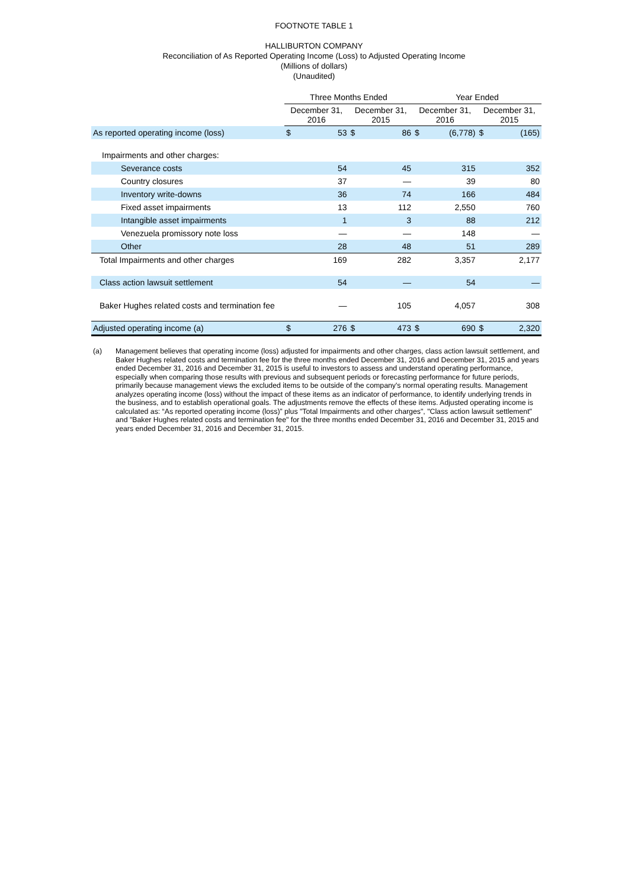FOOTNOTE TABLE 1
HALLIBURTON COMPANY
Reconciliation of As Reported Operating Income (Loss) to Adjusted Operating Income
(Millions of dollars)
(Unaudited)
| | Three Months Ended | | | | Year Ended | | | |
| --- | --- | --- | --- | --- | --- | --- | --- | --- |
| | December 31, 2016 | | December 31, 2015 | | December 31, 2016 | | December 31, 2015 | |
| As reported operating income (loss) | $ | 53 | $ | 86 | $ | (6,778) | $ | (165) |
| Impairments and other charges: | | | | | | | | |
| Severance costs | | 54 | | 45 | | 315 | | 352 |
| Country closures | | 37 | | — | | 39 | | 80 |
| Inventory write-downs | | 36 | | 74 | | 166 | | 484 |
| Fixed asset impairments | | 13 | | 112 | | 2,550 | | 760 |
| Intangible asset impairments | | 1 | | 3 | | 88 | | 212 |
| Venezuela promissory note loss | | — | | — | | 148 | | — |
| Other | | 28 | | 48 | | 51 | | 289 |
| Total Impairments and other charges | | 169 | | 282 | | 3,357 | | 2,177 |
| Class action lawsuit settlement | | 54 | | — | | 54 | | — |
| Baker Hughes related costs and termination fee | | — | | 105 | | 4,057 | | 308 |
| Adjusted operating income (a) | $ | 276 | $ | 473 | $ | 690 | $ | 2,320 |
(a) Management believes that operating income (loss) adjusted for impairments and other charges, class action lawsuit settlement, and Baker Hughes related costs and termination fee for the three months ended December 31, 2016 and December 31, 2015 and years ended December 31, 2016 and December 31, 2015 is useful to investors to assess and understand operating performance, especially when comparing those results with previous and subsequent periods or forecasting performance for future periods, primarily because management views the excluded items to be outside of the company's normal operating results. Management analyzes operating income (loss) without the impact of these items as an indicator of performance, to identify underlying trends in the business, and to establish operational goals. The adjustments remove the effects of these items. Adjusted operating income is calculated as: “As reported operating income (loss)” plus "Total Impairments and other charges", "Class action lawsuit settlement" and "Baker Hughes related costs and termination fee" for the three months ended December 31, 2016 and December 31, 2015 and years ended December 31, 2016 and December 31, 2015.